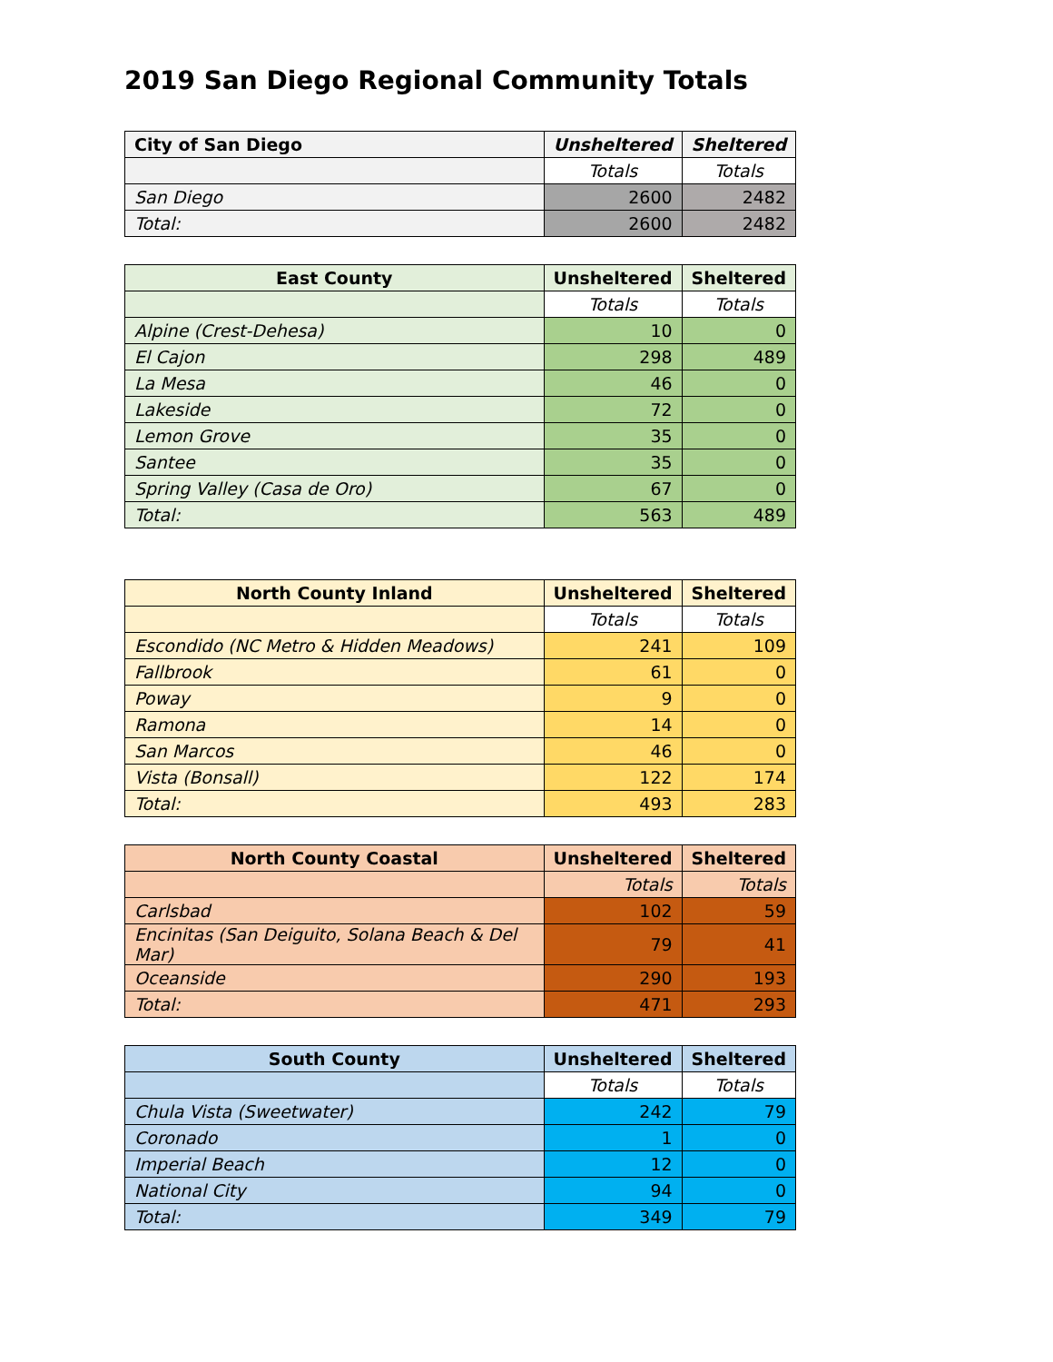2019 San Diego Regional Community Totals
| City of San Diego | Unsheltered | Sheltered |
| --- | --- | --- |
| | Totals | Totals |
| San Diego | 2600 | 2482 |
| Total: | 2600 | 2482 |
| East County | Unsheltered | Sheltered |
| --- | --- | --- |
| | Totals | Totals |
| Alpine (Crest-Dehesa) | 10 | 0 |
| El Cajon | 298 | 489 |
| La Mesa | 46 | 0 |
| Lakeside | 72 | 0 |
| Lemon Grove | 35 | 0 |
| Santee | 35 | 0 |
| Spring Valley (Casa de Oro) | 67 | 0 |
| Total: | 563 | 489 |
| North County Inland | Unsheltered | Sheltered |
| --- | --- | --- |
| | Totals | Totals |
| Escondido (NC Metro & Hidden Meadows) | 241 | 109 |
| Fallbrook | 61 | 0 |
| Poway | 9 | 0 |
| Ramona | 14 | 0 |
| San Marcos | 46 | 0 |
| Vista (Bonsall) | 122 | 174 |
| Total: | 493 | 283 |
| North County Coastal | Unsheltered | Sheltered |
| --- | --- | --- |
| | Totals | Totals |
| Carlsbad | 102 | 59 |
| Encinitas (San Deiguito, Solana Beach & Del Mar) | 79 | 41 |
| Oceanside | 290 | 193 |
| Total: | 471 | 293 |
| South County | Unsheltered | Sheltered |
| --- | --- | --- |
| | Totals | Totals |
| Chula Vista (Sweetwater) | 242 | 79 |
| Coronado | 1 | 0 |
| Imperial Beach | 12 | 0 |
| National City | 94 | 0 |
| Total: | 349 | 79 |